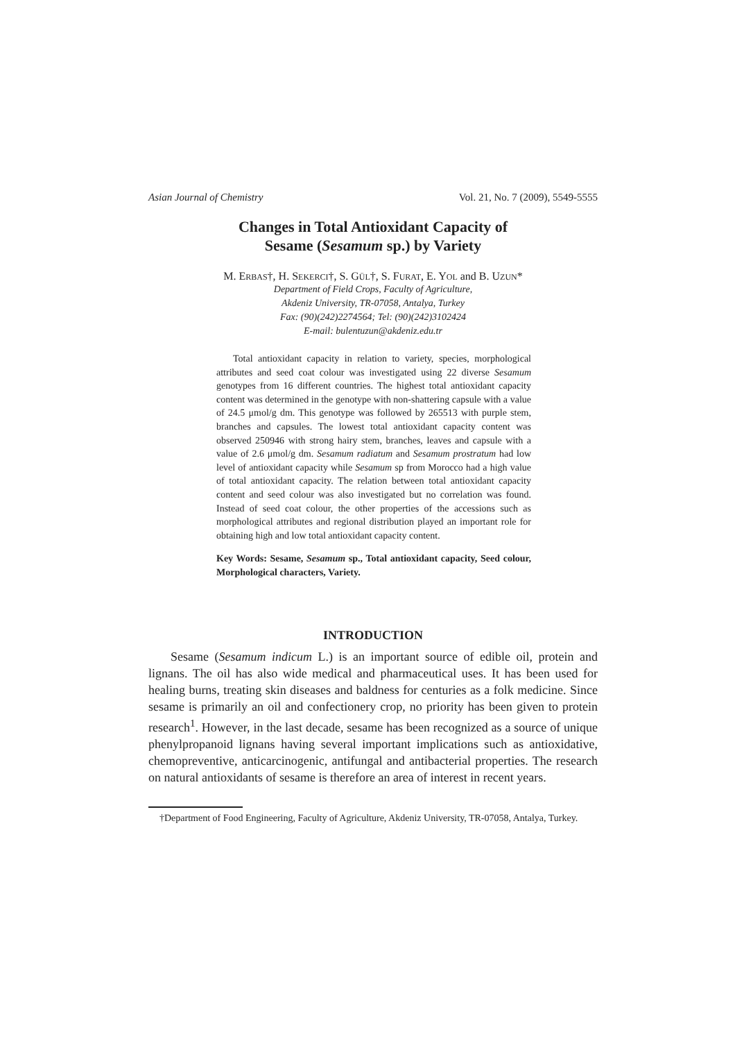Asian Journal of Chemistry Vol. 21, No. 7 (2009), 5549-5555
Changes in Total Antioxidant Capacity of
Sesame (Sesamum sp.) by Variety
M. ERBAS†, H. SEKERCI†, S. GÜL†, S. FURAT, E. YOL and B. UZUN*
Department of Field Crops, Faculty of Agriculture,
Akdeniz University, TR-07058, Antalya, Turkey
Fax: (90)(242)2274564; Tel: (90)(242)3102424
E-mail: bulentuzun@akdeniz.edu.tr
Total antioxidant capacity in relation to variety, species, morphological attributes and seed coat colour was investigated using 22 diverse Sesamum genotypes from 16 different countries. The highest total antioxidant capacity content was determined in the genotype with non-shattering capsule with a value of 24.5 μmol/g dm. This genotype was followed by 265513 with purple stem, branches and capsules. The lowest total antioxidant capacity content was observed 250946 with strong hairy stem, branches, leaves and capsule with a value of 2.6 μmol/g dm. Sesamum radiatum and Sesamum prostratum had low level of antioxidant capacity while Sesamum sp from Morocco had a high value of total antioxidant capacity. The relation between total antioxidant capacity content and seed colour was also investigated but no correlation was found. Instead of seed coat colour, the other properties of the accessions such as morphological attributes and regional distribution played an important role for obtaining high and low total antioxidant capacity content.
Key Words: Sesame, Sesamum sp., Total antioxidant capacity, Seed colour, Morphological characters, Variety.
INTRODUCTION
Sesame (Sesamum indicum L.) is an important source of edible oil, protein and lignans. The oil has also wide medical and pharmaceutical uses. It has been used for healing burns, treating skin diseases and baldness for centuries as a folk medicine. Since sesame is primarily an oil and confectionery crop, no priority has been given to protein research<sup>1</sup>. However, in the last decade, sesame has been recognized as a source of unique phenylpropanoid lignans having several important implications such as antioxidative, chemopreventive, anticarcinogenic, antifungal and antibacterial properties. The research on natural antioxidants of sesame is therefore an area of interest in recent years.
†Department of Food Engineering, Faculty of Agriculture, Akdeniz University, TR-07058, Antalya, Turkey.